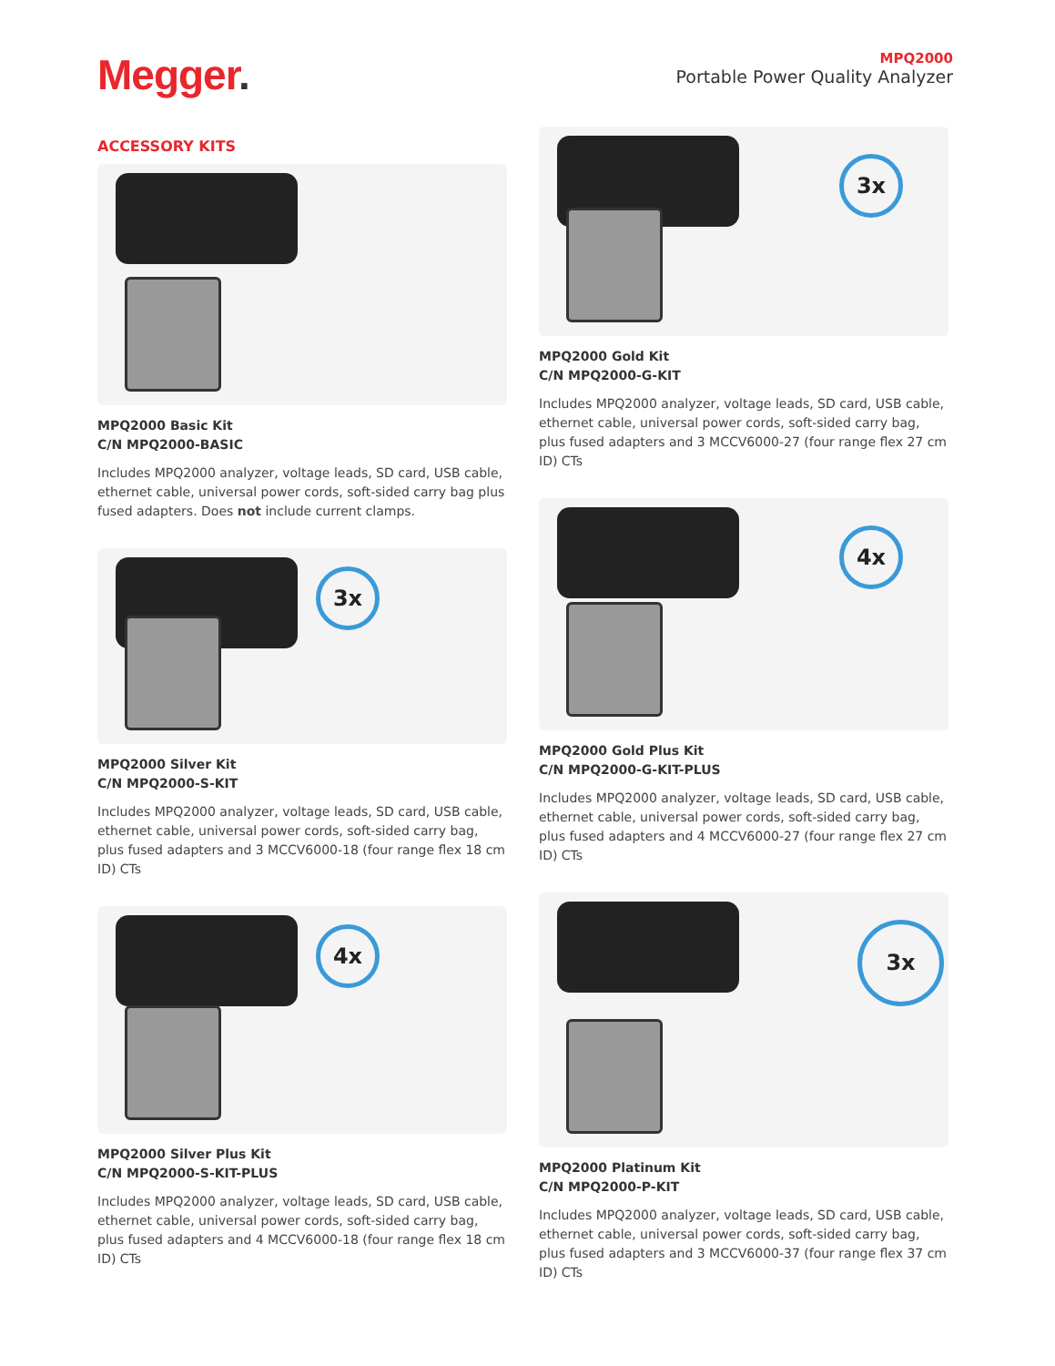Megger.
MPQ2000
Portable Power Quality Analyzer
ACCESSORY KITS
MPQ2000 Basic Kit
C/N MPQ2000-BASIC
Includes MPQ2000 analyzer, voltage leads, SD card, USB cable, ethernet cable, universal power cords, soft-sided carry bag plus fused adapters. Does not include current clamps.
3x
MPQ2000 Silver Kit
C/N MPQ2000-S-KIT
Includes MPQ2000 analyzer, voltage leads, SD card, USB cable, ethernet cable, universal power cords, soft-sided carry bag, plus fused adapters and 3 MCCV6000-18 (four range flex 18 cm ID) CTs
4x
MPQ2000 Silver Plus Kit
C/N MPQ2000-S-KIT-PLUS
Includes MPQ2000 analyzer, voltage leads, SD card, USB cable, ethernet cable, universal power cords, soft-sided carry bag, plus fused adapters and 4 MCCV6000-18 (four range flex 18 cm ID) CTs
3x
MPQ2000 Gold Kit
C/N MPQ2000-G-KIT
Includes MPQ2000 analyzer, voltage leads, SD card, USB cable, ethernet cable, universal power cords, soft-sided carry bag, plus fused adapters and 3 MCCV6000-27 (four range flex 27 cm ID) CTs
4x
MPQ2000 Gold Plus Kit
C/N MPQ2000-G-KIT-PLUS
Includes MPQ2000 analyzer, voltage leads, SD card, USB cable, ethernet cable, universal power cords, soft-sided carry bag, plus fused adapters and 4 MCCV6000-27 (four range flex 27 cm ID) CTs
3x
MPQ2000 Platinum Kit
C/N MPQ2000-P-KIT
Includes MPQ2000 analyzer, voltage leads, SD card, USB cable, ethernet cable, universal power cords, soft-sided carry bag, plus fused adapters and 3 MCCV6000-37 (four range flex 37 cm ID) CTs